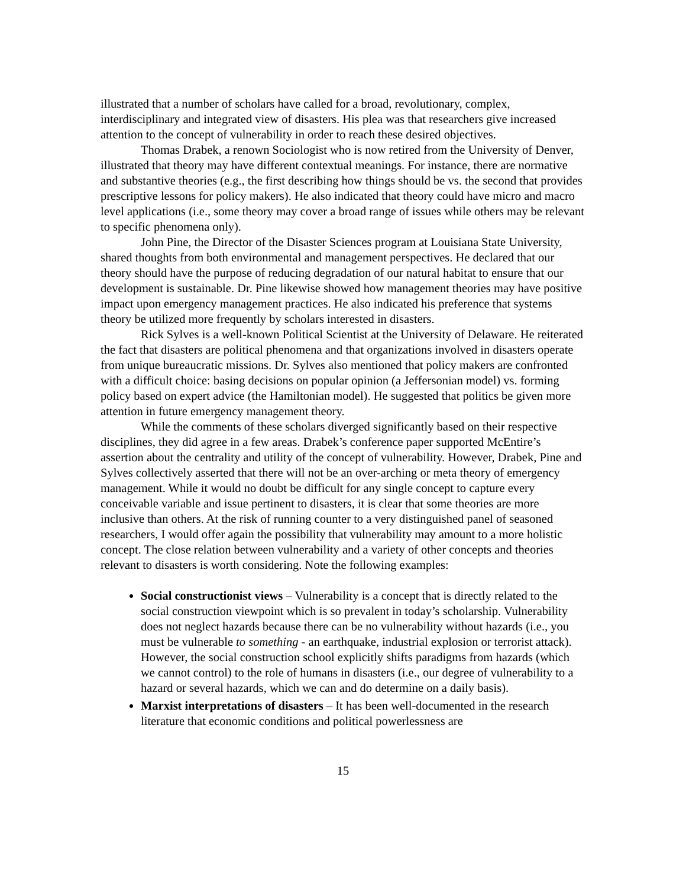illustrated that a number of scholars have called for a broad, revolutionary, complex, interdisciplinary and integrated view of disasters. His plea was that researchers give increased attention to the concept of vulnerability in order to reach these desired objectives.
Thomas Drabek, a renown Sociologist who is now retired from the University of Denver, illustrated that theory may have different contextual meanings. For instance, there are normative and substantive theories (e.g., the first describing how things should be vs. the second that provides prescriptive lessons for policy makers). He also indicated that theory could have micro and macro level applications (i.e., some theory may cover a broad range of issues while others may be relevant to specific phenomena only).
John Pine, the Director of the Disaster Sciences program at Louisiana State University, shared thoughts from both environmental and management perspectives. He declared that our theory should have the purpose of reducing degradation of our natural habitat to ensure that our development is sustainable. Dr. Pine likewise showed how management theories may have positive impact upon emergency management practices. He also indicated his preference that systems theory be utilized more frequently by scholars interested in disasters.
Rick Sylves is a well-known Political Scientist at the University of Delaware. He reiterated the fact that disasters are political phenomena and that organizations involved in disasters operate from unique bureaucratic missions. Dr. Sylves also mentioned that policy makers are confronted with a difficult choice: basing decisions on popular opinion (a Jeffersonian model) vs. forming policy based on expert advice (the Hamiltonian model). He suggested that politics be given more attention in future emergency management theory.
While the comments of these scholars diverged significantly based on their respective disciplines, they did agree in a few areas. Drabek’s conference paper supported McEntire’s assertion about the centrality and utility of the concept of vulnerability. However, Drabek, Pine and Sylves collectively asserted that there will not be an over-arching or meta theory of emergency management. While it would no doubt be difficult for any single concept to capture every conceivable variable and issue pertinent to disasters, it is clear that some theories are more inclusive than others. At the risk of running counter to a very distinguished panel of seasoned researchers, I would offer again the possibility that vulnerability may amount to a more holistic concept. The close relation between vulnerability and a variety of other concepts and theories relevant to disasters is worth considering. Note the following examples:
Social constructionist views – Vulnerability is a concept that is directly related to the social construction viewpoint which is so prevalent in today’s scholarship. Vulnerability does not neglect hazards because there can be no vulnerability without hazards (i.e., you must be vulnerable to something - an earthquake, industrial explosion or terrorist attack). However, the social construction school explicitly shifts paradigms from hazards (which we cannot control) to the role of humans in disasters (i.e., our degree of vulnerability to a hazard or several hazards, which we can and do determine on a daily basis).
Marxist interpretations of disasters – It has been well-documented in the research literature that economic conditions and political powerlessness are
15